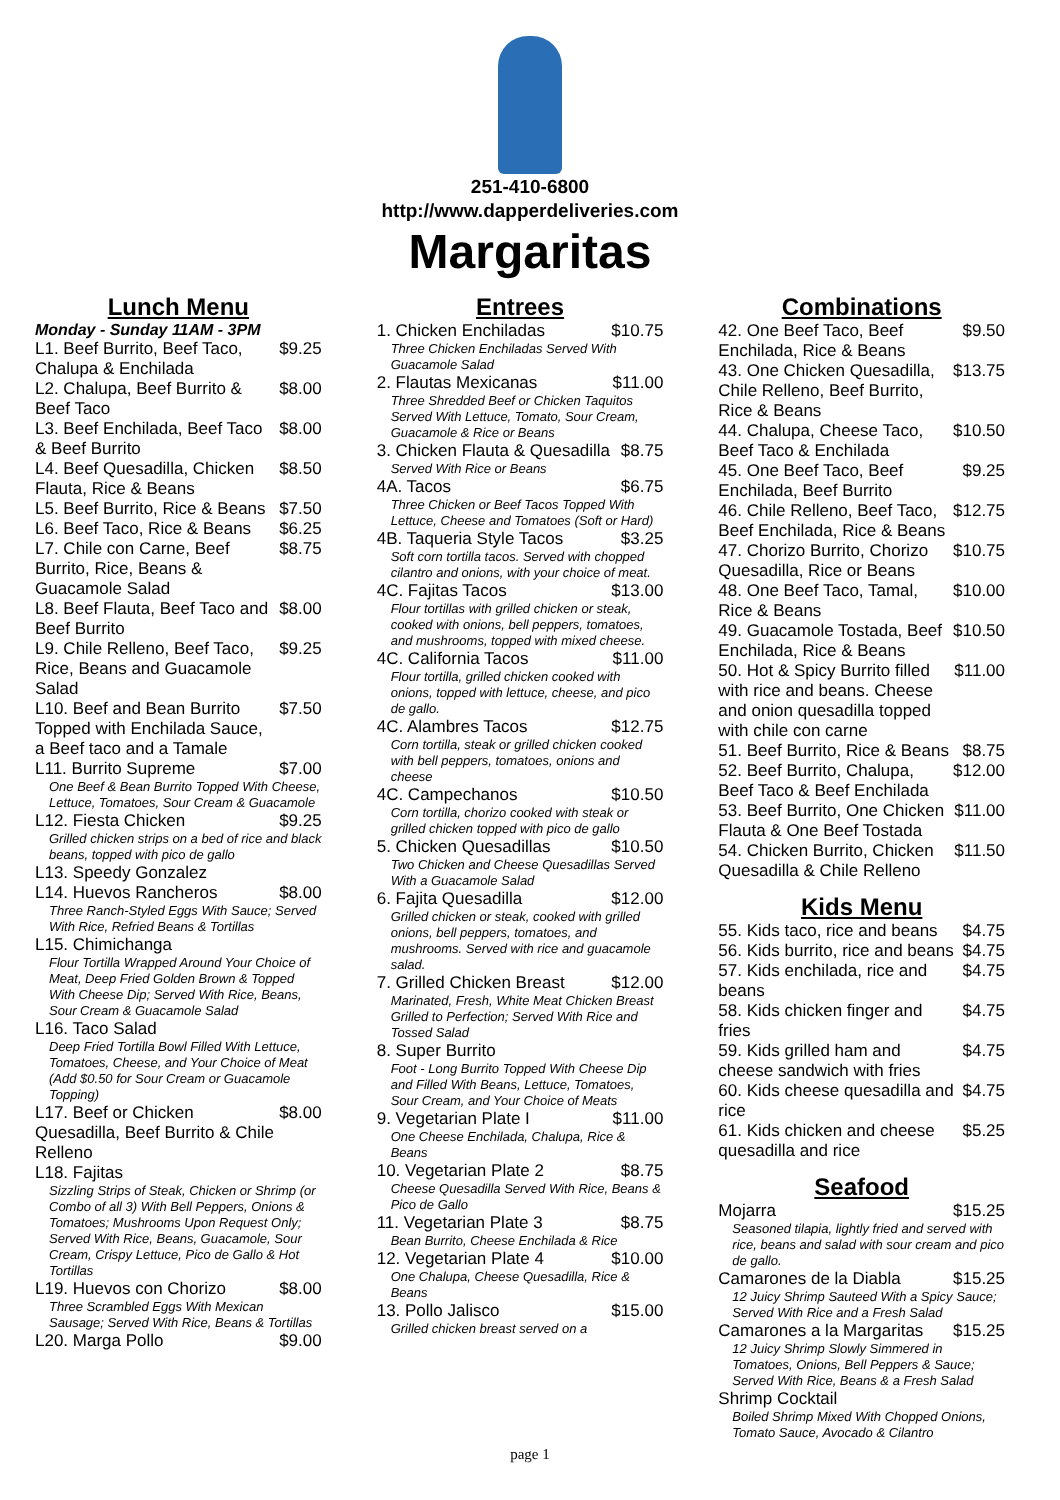251-410-6800
http://www.dapperdeliveries.com
Margaritas
Lunch Menu
Monday - Sunday 11AM - 3PM
L1. Beef Burrito, Beef Taco, Chalupa & Enchilada $9.25
L2. Chalupa, Beef Burrito & Beef Taco $8.00
L3. Beef Enchilada, Beef Taco & Beef Burrito $8.00
L4. Beef Quesadilla, Chicken Flauta, Rice & Beans $8.50
L5. Beef Burrito, Rice & Beans $7.50
L6. Beef Taco, Rice & Beans $6.25
L7. Chile con Carne, Beef Burrito, Rice, Beans & Guacamole Salad $8.75
L8. Beef Flauta, Beef Taco and Beef Burrito $8.00
L9. Chile Relleno, Beef Taco, Rice, Beans and Guacamole Salad $9.25
L10. Beef and Bean Burrito Topped with Enchilada Sauce, a Beef taco and a Tamale $7.50
L11. Burrito Supreme $7.00
One Beef & Bean Burrito Topped With Cheese, Lettuce, Tomatoes, Sour Cream & Guacamole
L12. Fiesta Chicken $9.25
Grilled chicken strips on a bed of rice and black beans, topped with pico de gallo
L13. Speedy Gonzalez
L14. Huevos Rancheros $8.00
Three Ranch-Styled Eggs With Sauce; Served With Rice, Refried Beans & Tortillas
L15. Chimichanga
Flour Tortilla Wrapped Around Your Choice of Meat, Deep Fried Golden Brown & Topped With Cheese Dip; Served With Rice, Beans, Sour Cream & Guacamole Salad
L16. Taco Salad
Deep Fried Tortilla Bowl Filled With Lettuce, Tomatoes, Cheese, and Your Choice of Meat (Add $0.50 for Sour Cream or Guacamole Topping)
L17. Beef or Chicken Quesadilla, Beef Burrito & Chile Relleno $8.00
L18. Fajitas
Sizzling Strips of Steak, Chicken or Shrimp (or Combo of all 3) With Bell Peppers, Onions & Tomatoes; Mushrooms Upon Request Only; Served With Rice, Beans, Guacamole, Sour Cream, Crispy Lettuce, Pico de Gallo & Hot Tortillas
L19. Huevos con Chorizo $8.00
Three Scrambled Eggs With Mexican Sausage; Served With Rice, Beans & Tortillas
L20. Marga Pollo $9.00
Entrees
1. Chicken Enchiladas $10.75
Three Chicken Enchiladas Served With Guacamole Salad
2. Flautas Mexicanas $11.00
Three Shredded Beef or Chicken Taquitos Served With Lettuce, Tomato, Sour Cream, Guacamole & Rice or Beans
3. Chicken Flauta & Quesadilla $8.75
Served With Rice or Beans
4A. Tacos $6.75
Three Chicken or Beef Tacos Topped With Lettuce, Cheese and Tomatoes (Soft or Hard)
4B. Taqueria Style Tacos $3.25
Soft corn tortilla tacos. Served with chopped cilantro and onions, with your choice of meat.
4C. Fajitas Tacos $13.00
Flour tortillas with grilled chicken or steak, cooked with onions, bell peppers, tomatoes, and mushrooms, topped with mixed cheese.
4C. California Tacos $11.00
Flour tortilla, grilled chicken cooked with onions, topped with lettuce, cheese, and pico de gallo.
4C. Alambres Tacos $12.75
Corn tortilla, steak or grilled chicken cooked with bell peppers, tomatoes, onions and cheese
4C. Campechanos $10.50
Corn tortilla, chorizo cooked with steak or grilled chicken topped with pico de gallo
5. Chicken Quesadillas $10.50
Two Chicken and Cheese Quesadillas Served With a Guacamole Salad
6. Fajita Quesadilla $12.00
Grilled chicken or steak, cooked with grilled onions, bell peppers, tomatoes, and mushrooms. Served with rice and guacamole salad.
7. Grilled Chicken Breast $12.00
Marinated, Fresh, White Meat Chicken Breast Grilled to Perfection; Served With Rice and Tossed Salad
8. Super Burrito
Foot - Long Burrito Topped With Cheese Dip and Filled With Beans, Lettuce, Tomatoes, Sour Cream, and Your Choice of Meats
9. Vegetarian Plate I $11.00
One Cheese Enchilada, Chalupa, Rice & Beans
10. Vegetarian Plate 2 $8.75
Cheese Quesadilla Served With Rice, Beans & Pico de Gallo
11. Vegetarian Plate 3 $8.75
Bean Burrito, Cheese Enchilada & Rice
12. Vegetarian Plate 4 $10.00
One Chalupa, Cheese Quesadilla, Rice & Beans
13. Pollo Jalisco $15.00
Grilled chicken breast served on a
Combinations
42. One Beef Taco, Beef Enchilada, Rice & Beans $9.50
43. One Chicken Quesadilla, Chile Relleno, Beef Burrito, Rice & Beans $13.75
44. Chalupa, Cheese Taco, Beef Taco & Enchilada $10.50
45. One Beef Taco, Beef Enchilada, Beef Burrito $9.25
46. Chile Relleno, Beef Taco, Beef Enchilada, Rice & Beans $12.75
47. Chorizo Burrito, Chorizo Quesadilla, Rice or Beans $10.75
48. One Beef Taco, Tamal, Rice & Beans $10.00
49. Guacamole Tostada, Beef Enchilada, Rice & Beans $10.50
50. Hot & Spicy Burrito filled with rice and beans. Cheese and onion quesadilla topped with chile con carne $11.00
51. Beef Burrito, Rice & Beans $8.75
52. Beef Burrito, Chalupa, Beef Taco & Beef Enchilada $12.00
53. Beef Burrito, One Chicken Flauta & One Beef Tostada $11.00
54. Chicken Burrito, Chicken Quesadilla & Chile Relleno $11.50
Kids Menu
55. Kids taco, rice and beans $4.75
56. Kids burrito, rice and beans $4.75
57. Kids enchilada, rice and beans $4.75
58. Kids chicken finger and fries $4.75
59. Kids grilled ham and cheese sandwich with fries $4.75
60. Kids cheese quesadilla and rice $4.75
61. Kids chicken and cheese quesadilla and rice $5.25
Seafood
Mojarra $15.25
Seasoned tilapia, lightly fried and served with rice, beans and salad with sour cream and pico de gallo.
Camarones de la Diabla $15.25
12 Juicy Shrimp Sauteed With a Spicy Sauce; Served With Rice and a Fresh Salad
Camarones a la Margaritas $15.25
12 Juicy Shrimp Slowly Simmered in Tomatoes, Onions, Bell Peppers & Sauce; Served With Rice, Beans & a Fresh Salad
Shrimp Cocktail
Boiled Shrimp Mixed With Chopped Onions, Tomato Sauce, Avocado & Cilantro
page 1